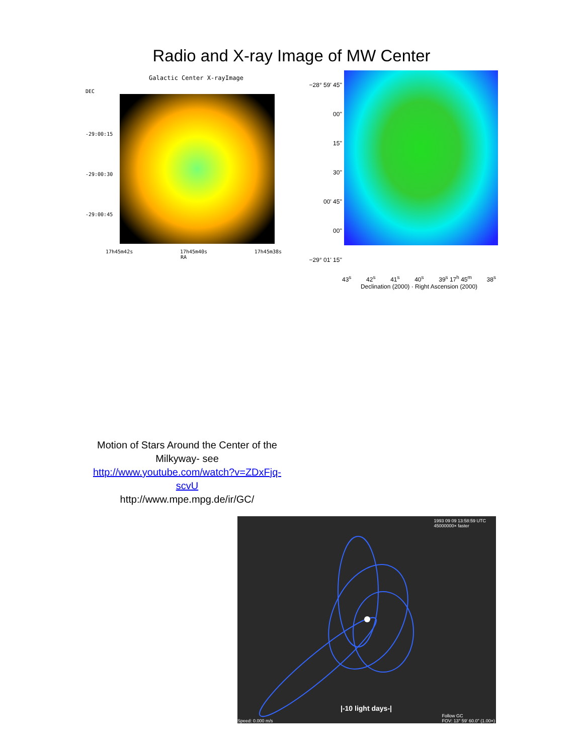Radio and X-ray Image of MW Center
Galactic Center X-rayImage
DEC
-29:00:15
-29:00:30
-29:00:45
17h45m42s 17h45m40s 17h45m38s
RA
−28° 59' 45''
00''
15''
30''
00' 45''
00''
−29° 01' 15''
43<sup>s</sup> 42<sup>s</sup> 41<sup>s</sup> 40<sup>s</sup> 39<sup>s</sup> 17<sup>h</sup> 45<sup>m</sup> 38<sup>s</sup>
Declination (2000) · Right Ascension (2000)
Motion of Stars Around the Center of the Milkyway- see
http://www.youtube.com/watch?v=ZDxFjq-scvU
http://www.mpe.mpg.de/ir/GC/
1993 09 09 13:58:59 UTC
45000000× faster
|-10 light days-|
Speed: 0.000 m/s
Follow GC
FOV: 13° 59' 60.0" (1.00×)